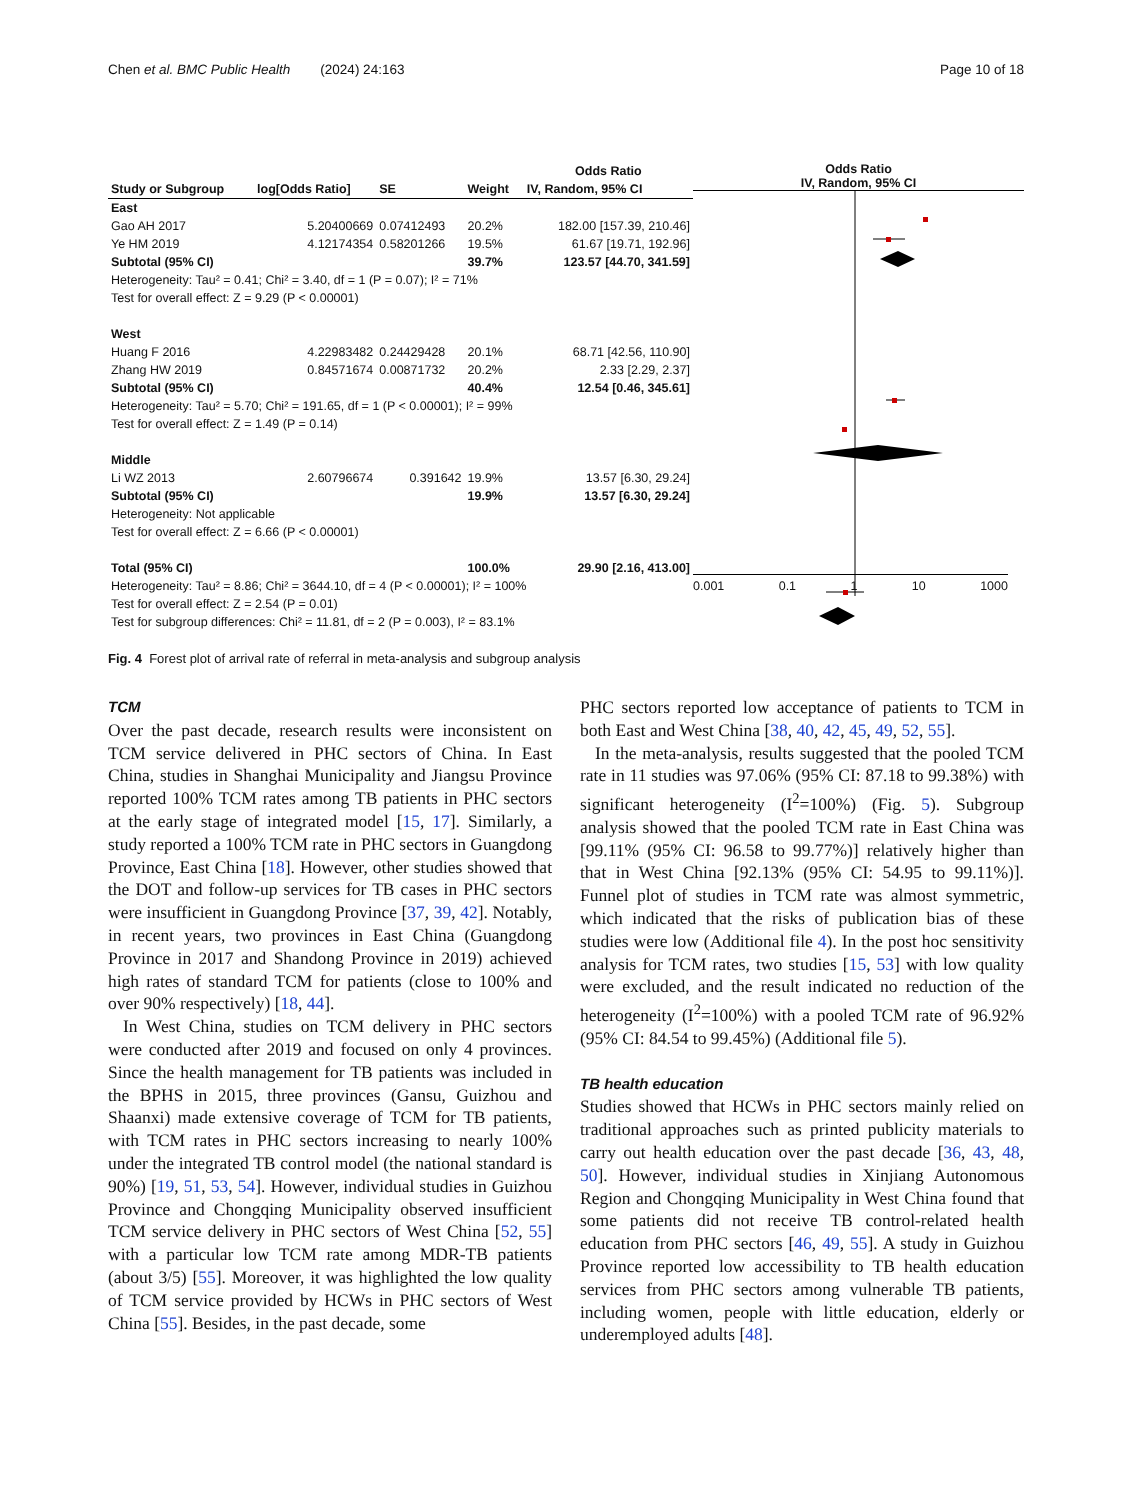Chen et al. BMC Public Health (2024) 24:163 Page 10 of 18
| | | | | Odds Ratio |
| --- | --- | --- | --- | --- |
| Study or Subgroup | log[Odds Ratio] | SE | Weight | IV, Random, 95% CI |
| East | | | | |
| Gao AH 2017 | 5.20400669 | 0.07412493 | 20.2% | 182.00 [157.39, 210.46] |
| Ye HM 2019 | 4.12174354 | 0.58201266 | 19.5% | 61.67 [19.71, 192.96] |
| Subtotal (95% CI) | | | 39.7% | 123.57 [44.70, 341.59] |
| Heterogeneity: Tau² = 0.41; Chi² = 3.40, df = 1 (P = 0.07); I² = 71% | | | | |
| Test for overall effect: Z = 9.29 (P < 0.00001) | | | | |
| West | | | | |
| Huang F 2016 | 4.22983482 | 0.24429428 | 20.1% | 68.71 [42.56, 110.90] |
| Zhang HW 2019 | 0.84571674 | 0.00871732 | 20.2% | 2.33 [2.29, 2.37] |
| Subtotal (95% CI) | | | 40.4% | 12.54 [0.46, 345.61] |
| Heterogeneity: Tau² = 5.70; Chi² = 191.65, df = 1 (P < 0.00001); I² = 99% | | | | |
| Test for overall effect: Z = 1.49 (P = 0.14) | | | | |
| Middle | | | | |
| Li WZ 2013 | 2.60796674 | 0.391642 | 19.9% | 13.57 [6.30, 29.24] |
| Subtotal (95% CI) | | | 19.9% | 13.57 [6.30, 29.24] |
| Heterogeneity: Not applicable | | | | |
| Test for overall effect: Z = 6.66 (P < 0.00001) | | | | |
| Total (95% CI) | | | 100.0% | 29.90 [2.16, 413.00] |
| Heterogeneity: Tau² = 8.86; Chi² = 3644.10, df = 4 (P < 0.00001); I² = 100% | | | | |
| Test for overall effect: Z = 2.54 (P = 0.01) | | | | |
| Test for subgroup differences: Chi² = 11.81, df = 2 (P = 0.003), I² = 83.1% | | | | |
Odds Ratio
IV, Random, 95% CI
0.001 0.1 1 10 1000
Fig. 4 Forest plot of arrival rate of referral in meta-analysis and subgroup analysis
TCM
Over the past decade, research results were inconsistent on TCM service delivered in PHC sectors of China. In East China, studies in Shanghai Municipality and Jiangsu Province reported 100% TCM rates among TB patients in PHC sectors at the early stage of integrated model [15, 17]. Similarly, a study reported a 100% TCM rate in PHC sectors in Guangdong Province, East China [18]. However, other studies showed that the DOT and follow-up services for TB cases in PHC sectors were insufficient in Guangdong Province [37, 39, 42]. Notably, in recent years, two provinces in East China (Guangdong Province in 2017 and Shandong Province in 2019) achieved high rates of standard TCM for patients (close to 100% and over 90% respectively) [18, 44].
In West China, studies on TCM delivery in PHC sectors were conducted after 2019 and focused on only 4 provinces. Since the health management for TB patients was included in the BPHS in 2015, three provinces (Gansu, Guizhou and Shaanxi) made extensive coverage of TCM for TB patients, with TCM rates in PHC sectors increasing to nearly 100% under the integrated TB control model (the national standard is 90%) [19, 51, 53, 54]. However, individual studies in Guizhou Province and Chongqing Municipality observed insufficient TCM service delivery in PHC sectors of West China [52, 55] with a particular low TCM rate among MDR-TB patients (about 3/5) [55]. Moreover, it was highlighted the low quality of TCM service provided by HCWs in PHC sectors of West China [55]. Besides, in the past decade, some
PHC sectors reported low acceptance of patients to TCM in both East and West China [38, 40, 42, 45, 49, 52, 55].
In the meta-analysis, results suggested that the pooled TCM rate in 11 studies was 97.06% (95% CI: 87.18 to 99.38%) with significant heterogeneity (I<sup>2</sup>=100%) (Fig. 5). Subgroup analysis showed that the pooled TCM rate in East China was [99.11% (95% CI: 96.58 to 99.77%)] relatively higher than that in West China [92.13% (95% CI: 54.95 to 99.11%)]. Funnel plot of studies in TCM rate was almost symmetric, which indicated that the risks of publication bias of these studies were low (Additional file 4). In the post hoc sensitivity analysis for TCM rates, two studies [15, 53] with low quality were excluded, and the result indicated no reduction of the heterogeneity (I<sup>2</sup>=100%) with a pooled TCM rate of 96.92% (95% CI: 84.54 to 99.45%) (Additional file 5).
TB health education
Studies showed that HCWs in PHC sectors mainly relied on traditional approaches such as printed publicity materials to carry out health education over the past decade [36, 43, 48, 50]. However, individual studies in Xinjiang Autonomous Region and Chongqing Municipality in West China found that some patients did not receive TB control-related health education from PHC sectors [46, 49, 55]. A study in Guizhou Province reported low accessibility to TB health education services from PHC sectors among vulnerable TB patients, including women, people with little education, elderly or underemployed adults [48].